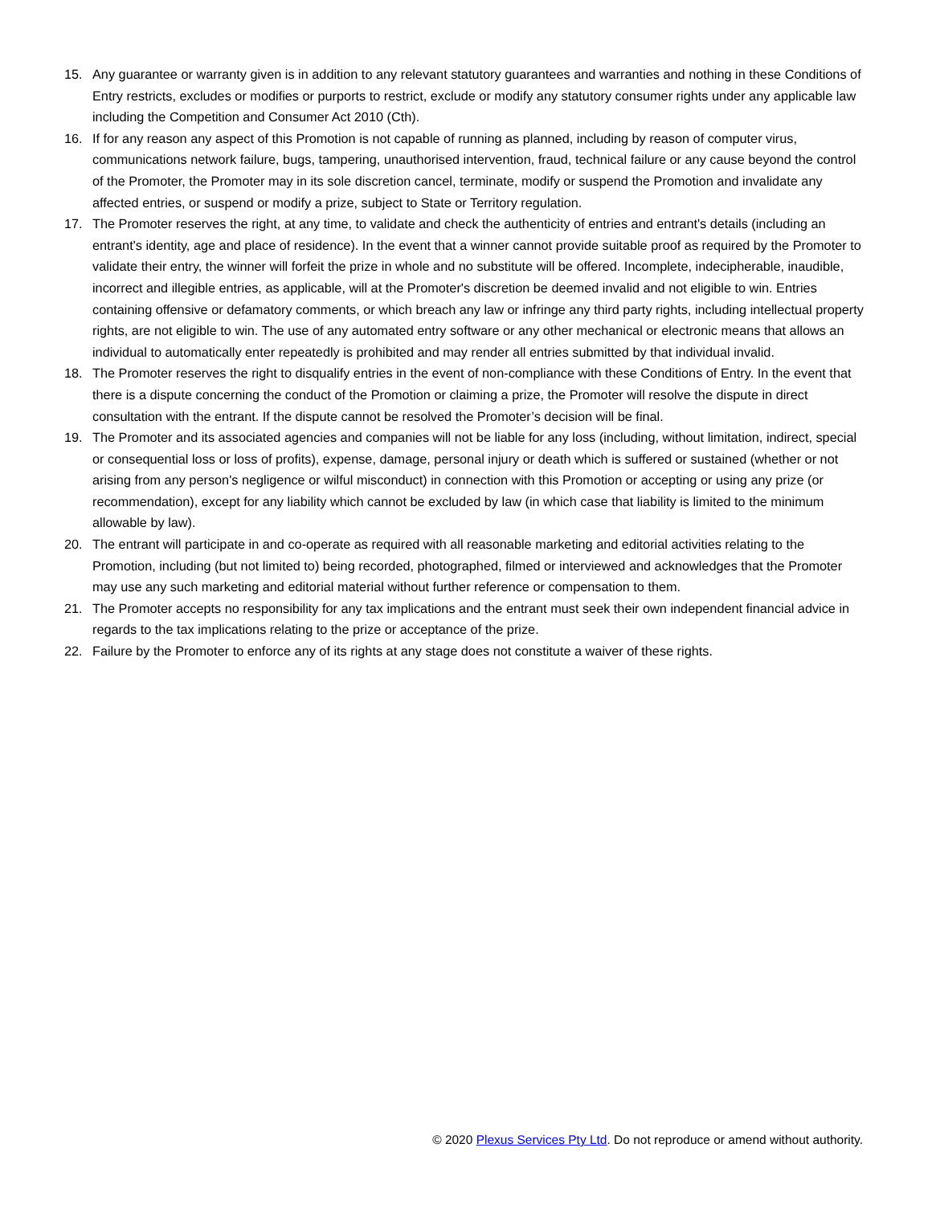15. Any guarantee or warranty given is in addition to any relevant statutory guarantees and warranties and nothing in these Conditions of Entry restricts, excludes or modifies or purports to restrict, exclude or modify any statutory consumer rights under any applicable law including the Competition and Consumer Act 2010 (Cth).
16. If for any reason any aspect of this Promotion is not capable of running as planned, including by reason of computer virus, communications network failure, bugs, tampering, unauthorised intervention, fraud, technical failure or any cause beyond the control of the Promoter, the Promoter may in its sole discretion cancel, terminate, modify or suspend the Promotion and invalidate any affected entries, or suspend or modify a prize, subject to State or Territory regulation.
17. The Promoter reserves the right, at any time, to validate and check the authenticity of entries and entrant's details (including an entrant's identity, age and place of residence). In the event that a winner cannot provide suitable proof as required by the Promoter to validate their entry, the winner will forfeit the prize in whole and no substitute will be offered. Incomplete, indecipherable, inaudible, incorrect and illegible entries, as applicable, will at the Promoter's discretion be deemed invalid and not eligible to win. Entries containing offensive or defamatory comments, or which breach any law or infringe any third party rights, including intellectual property rights, are not eligible to win. The use of any automated entry software or any other mechanical or electronic means that allows an individual to automatically enter repeatedly is prohibited and may render all entries submitted by that individual invalid.
18. The Promoter reserves the right to disqualify entries in the event of non-compliance with these Conditions of Entry. In the event that there is a dispute concerning the conduct of the Promotion or claiming a prize, the Promoter will resolve the dispute in direct consultation with the entrant. If the dispute cannot be resolved the Promoter’s decision will be final.
19. The Promoter and its associated agencies and companies will not be liable for any loss (including, without limitation, indirect, special or consequential loss or loss of profits), expense, damage, personal injury or death which is suffered or sustained (whether or not arising from any person's negligence or wilful misconduct) in connection with this Promotion or accepting or using any prize (or recommendation), except for any liability which cannot be excluded by law (in which case that liability is limited to the minimum allowable by law).
20. The entrant will participate in and co-operate as required with all reasonable marketing and editorial activities relating to the Promotion, including (but not limited to) being recorded, photographed, filmed or interviewed and acknowledges that the Promoter may use any such marketing and editorial material without further reference or compensation to them.
21. The Promoter accepts no responsibility for any tax implications and the entrant must seek their own independent financial advice in regards to the tax implications relating to the prize or acceptance of the prize.
22. Failure by the Promoter to enforce any of its rights at any stage does not constitute a waiver of these rights.
© 2020 Plexus Services Pty Ltd. Do not reproduce or amend without authority.